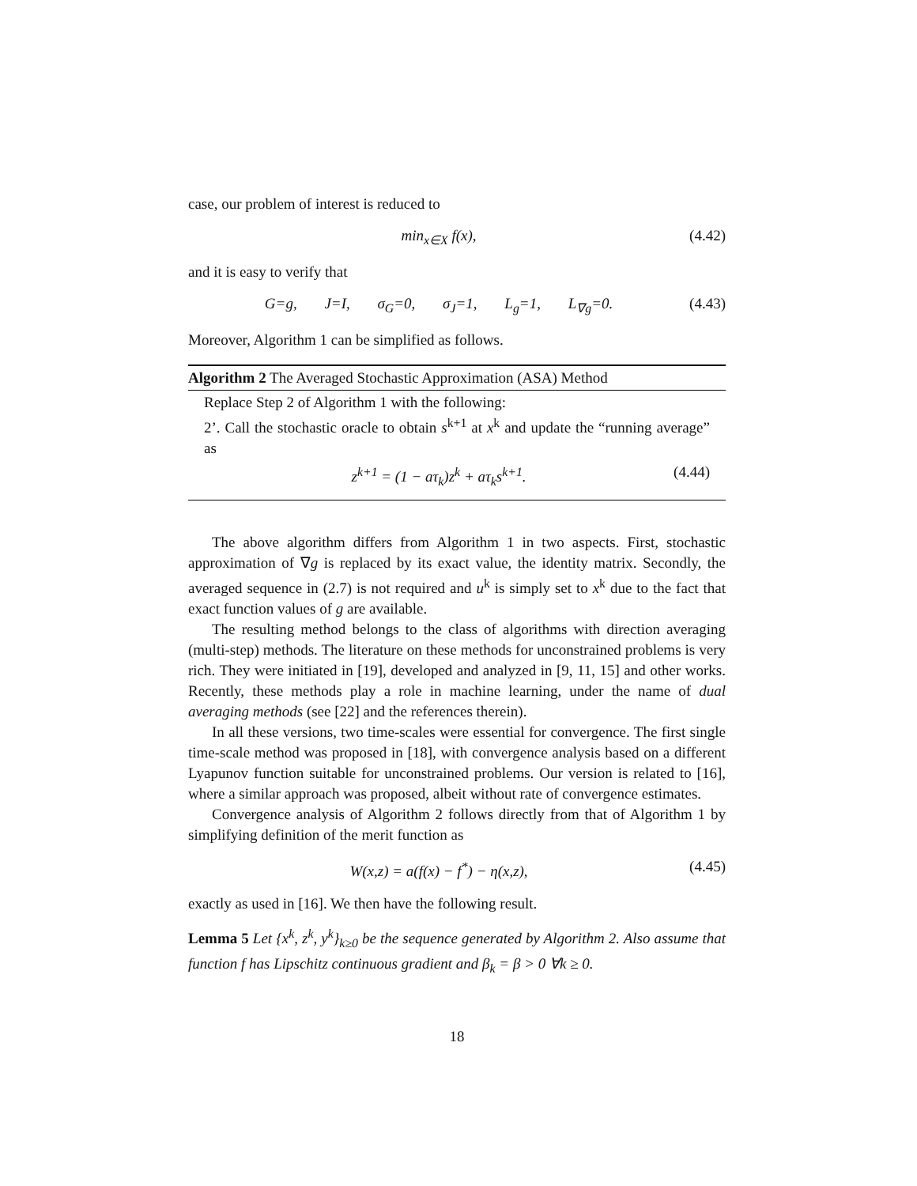case, our problem of interest is reduced to
min<sub>x∈X</sub> f(x), (4.42)
and it is easy to verify that
G=g, J=I, σ<sub>G</sub>=0, σ<sub>J</sub>=1, L<sub>g</sub>=1, L<sub>∇g</sub>=0. (4.43)
Moreover, Algorithm 1 can be simplified as follows.
Algorithm 2 The Averaged Stochastic Approximation (ASA) Method
Replace Step 2 of Algorithm 1 with the following:
2’. Call the stochastic oracle to obtain s<sup>k+1</sup> at x<sup>k</sup> and update the “running average” as
z<sup>k+1</sup> = (1 − aτ<sub>k</sub>)z<sup>k</sup> + aτ<sub>k</sub>s<sup>k+1</sup>. (4.44)
The above algorithm differs from Algorithm 1 in two aspects. First, stochastic approximation of ∇g is replaced by its exact value, the identity matrix. Secondly, the averaged sequence in (2.7) is not required and u<sup>k</sup> is simply set to x<sup>k</sup> due to the fact that exact function values of g are available.
The resulting method belongs to the class of algorithms with direction averaging (multi-step) methods. The literature on these methods for unconstrained problems is very rich. They were initiated in [19], developed and analyzed in [9, 11, 15] and other works. Recently, these methods play a role in machine learning, under the name of dual averaging methods (see [22] and the references therein).
In all these versions, two time-scales were essential for convergence. The first single time-scale method was proposed in [18], with convergence analysis based on a different Lyapunov function suitable for unconstrained problems. Our version is related to [16], where a similar approach was proposed, albeit without rate of convergence estimates.
Convergence analysis of Algorithm 2 follows directly from that of Algorithm 1 by simplifying definition of the merit function as
W(x,z) = a(f(x) − f<sup>*</sup>) − η(x,z), (4.45)
exactly as used in [16]. We then have the following result.
Lemma 5 Let {x<sup>k</sup>, z<sup>k</sup>, y<sup>k</sup>}<sub>k≥0</sub> be the sequence generated by Algorithm 2. Also assume that function f has Lipschitz continuous gradient and β<sub>k</sub> = β > 0 ∀k ≥ 0.
18